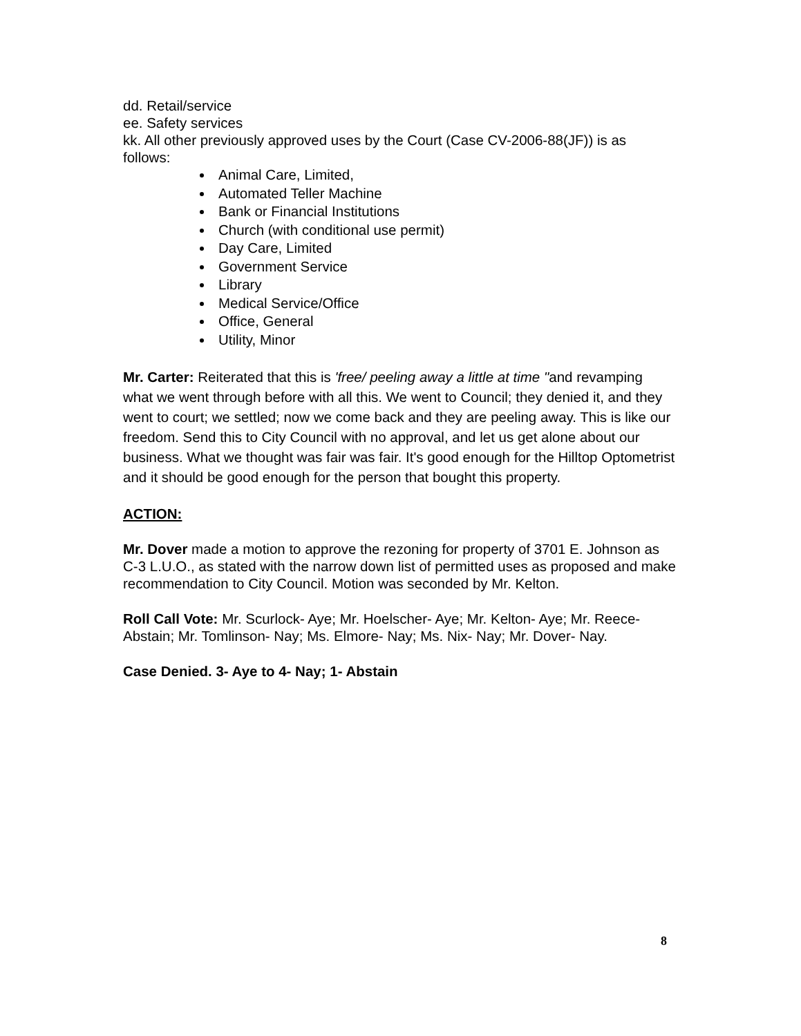dd. Retail/service
ee. Safety services
kk. All other previously approved uses by the Court (Case CV-2006-88(JF)) is as follows:
Animal Care, Limited,
Automated Teller Machine
Bank or Financial Institutions
Church (with conditional use permit)
Day Care, Limited
Government Service
Library
Medical Service/Office
Office, General
Utility, Minor
Mr. Carter: Reiterated that this is 'free/ peeling away a little at time "and revamping what we went through before with all this. We went to Council; they denied it, and they went to court; we settled; now we come back and they are peeling away. This is like our freedom. Send this to City Council with no approval, and let us get alone about our business. What we thought was fair was fair. It's good enough for the Hilltop Optometrist and it should be good enough for the person that bought this property.
ACTION:
Mr. Dover made a motion to approve the rezoning for property of 3701 E. Johnson as C-3 L.U.O., as stated with the narrow down list of permitted uses as proposed and make recommendation to City Council. Motion was seconded by Mr. Kelton.
Roll Call Vote: Mr. Scurlock- Aye; Mr. Hoelscher- Aye; Mr. Kelton- Aye; Mr. Reece- Abstain; Mr. Tomlinson- Nay; Ms. Elmore- Nay; Ms. Nix- Nay; Mr. Dover- Nay.
Case Denied. 3- Aye to 4- Nay; 1- Abstain
8